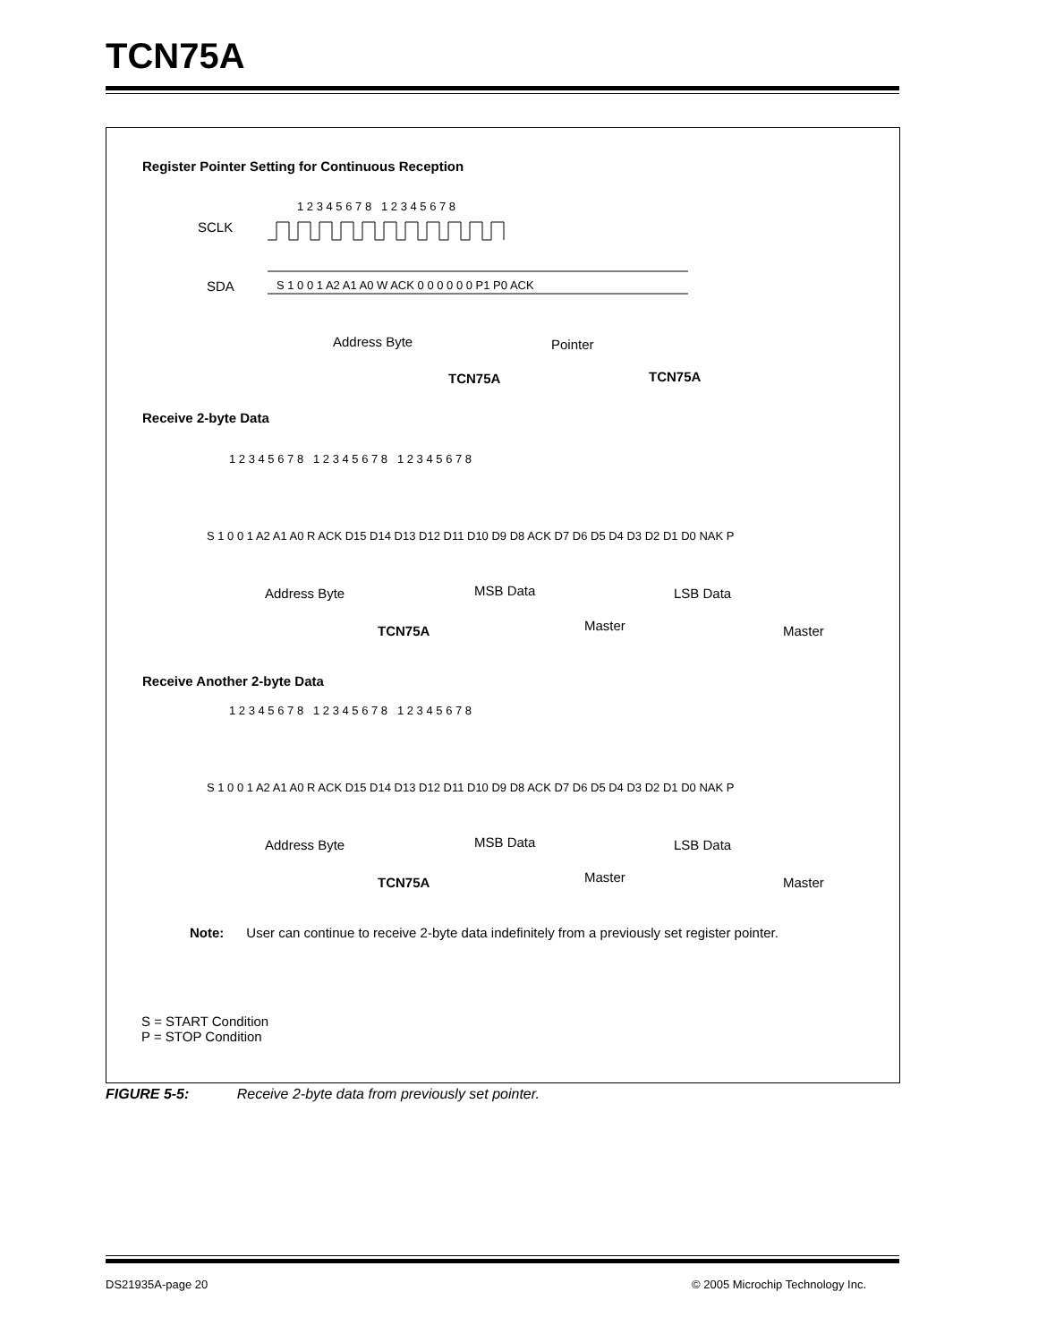TCN75A
Register Pointer Setting for Continuous Reception
SCLK
SDA
1 2 3 4 5 6 7 8 1 2 3 4 5 6 7 8
S 1 0 0 1 A2 A1 A0 W ACK 0 0 0 0 0 0 P1 P0 ACK
Address Byte Pointer
TCN75A TCN75A
Receive 2-byte Data
1 2 3 4 5 6 7 8 1 2 3 4 5 6 7 8 1 2 3 4 5 6 7 8
S 1 0 0 1 A2 A1 A0 R ACK D15 D14 D13 D12 D11 D10 D9 D8 ACK D7 D6 D5 D4 D3 D2 D1 D0 NAK P
Address Byte MSB Data LSB Data
Master
TCN75A Master
Receive Another 2-byte Data
1 2 3 4 5 6 7 8 1 2 3 4 5 6 7 8 1 2 3 4 5 6 7 8
S 1 0 0 1 A2 A1 A0 R ACK D15 D14 D13 D12 D11 D10 D9 D8 ACK D7 D6 D5 D4 D3 D2 D1 D0 NAK P
Address Byte MSB Data LSB Data
Master
TCN75A Master
Note: User can continue to receive 2-byte data indefinitely from a previously set register pointer.
S = START Condition
P = STOP Condition
FIGURE 5-5: Receive 2-byte data from previously set pointer.
DS21935A-page 20
© 2005 Microchip Technology Inc.